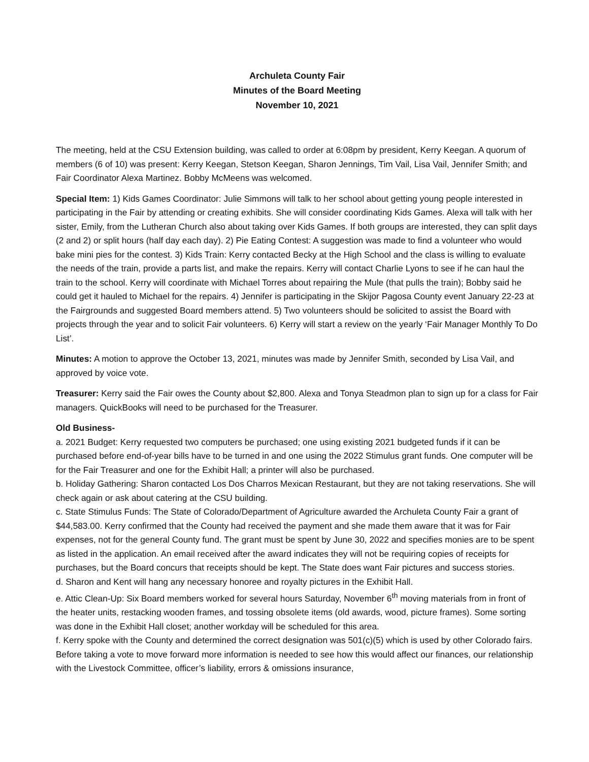Archuleta County Fair
Minutes of the Board Meeting
November 10, 2021
The meeting, held at the CSU Extension building, was called to order at 6:08pm by president, Kerry Keegan. A quorum of members (6 of 10) was present: Kerry Keegan, Stetson Keegan, Sharon Jennings, Tim Vail, Lisa Vail, Jennifer Smith; and Fair Coordinator Alexa Martinez. Bobby McMeens was welcomed.
Special Item: 1) Kids Games Coordinator: Julie Simmons will talk to her school about getting young people interested in participating in the Fair by attending or creating exhibits. She will consider coordinating Kids Games. Alexa will talk with her sister, Emily, from the Lutheran Church also about taking over Kids Games. If both groups are interested, they can split days (2 and 2) or split hours (half day each day). 2) Pie Eating Contest: A suggestion was made to find a volunteer who would bake mini pies for the contest. 3) Kids Train: Kerry contacted Becky at the High School and the class is willing to evaluate the needs of the train, provide a parts list, and make the repairs. Kerry will contact Charlie Lyons to see if he can haul the train to the school. Kerry will coordinate with Michael Torres about repairing the Mule (that pulls the train); Bobby said he could get it hauled to Michael for the repairs. 4) Jennifer is participating in the Skijor Pagosa County event January 22-23 at the Fairgrounds and suggested Board members attend. 5) Two volunteers should be solicited to assist the Board with projects through the year and to solicit Fair volunteers. 6) Kerry will start a review on the yearly ‘Fair Manager Monthly To Do List’.
Minutes: A motion to approve the October 13, 2021, minutes was made by Jennifer Smith, seconded by Lisa Vail, and approved by voice vote.
Treasurer: Kerry said the Fair owes the County about $2,800. Alexa and Tonya Steadmon plan to sign up for a class for Fair managers. QuickBooks will need to be purchased for the Treasurer.
Old Business-
a. 2021 Budget: Kerry requested two computers be purchased; one using existing 2021 budgeted funds if it can be purchased before end-of-year bills have to be turned in and one using the 2022 Stimulus grant funds. One computer will be for the Fair Treasurer and one for the Exhibit Hall; a printer will also be purchased.
b. Holiday Gathering: Sharon contacted Los Dos Charros Mexican Restaurant, but they are not taking reservations. She will check again or ask about catering at the CSU building.
c. State Stimulus Funds: The State of Colorado/Department of Agriculture awarded the Archuleta County Fair a grant of $44,583.00. Kerry confirmed that the County had received the payment and she made them aware that it was for Fair expenses, not for the general County fund. The grant must be spent by June 30, 2022 and specifies monies are to be spent as listed in the application. An email received after the award indicates they will not be requiring copies of receipts for purchases, but the Board concurs that receipts should be kept. The State does want Fair pictures and success stories.
d. Sharon and Kent will hang any necessary honoree and royalty pictures in the Exhibit Hall.
e. Attic Clean-Up: Six Board members worked for several hours Saturday, November 6<sup>th</sup> moving materials from in front of the heater units, restacking wooden frames, and tossing obsolete items (old awards, wood, picture frames). Some sorting was done in the Exhibit Hall closet; another workday will be scheduled for this area.
f. Kerry spoke with the County and determined the correct designation was 501(c)(5) which is used by other Colorado fairs. Before taking a vote to move forward more information is needed to see how this would affect our finances, our relationship with the Livestock Committee, officer’s liability, errors & omissions insurance,